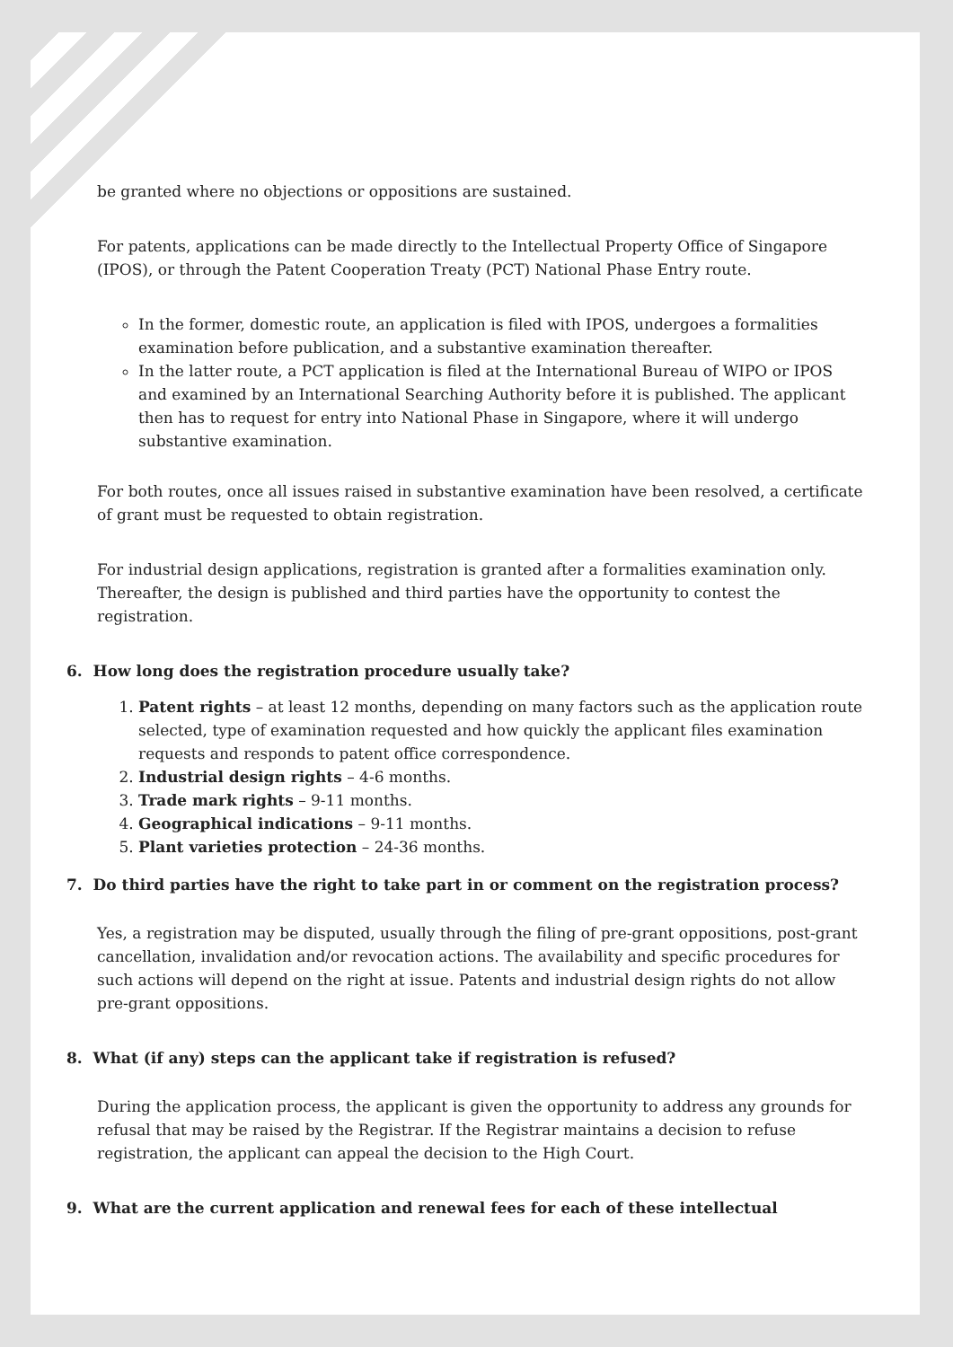be granted where no objections or oppositions are sustained.
For patents, applications can be made directly to the Intellectual Property Office of Singapore (IPOS), or through the Patent Cooperation Treaty (PCT) National Phase Entry route.
In the former, domestic route, an application is filed with IPOS, undergoes a formalities examination before publication, and a substantive examination thereafter.
In the latter route, a PCT application is filed at the International Bureau of WIPO or IPOS and examined by an International Searching Authority before it is published. The applicant then has to request for entry into National Phase in Singapore, where it will undergo substantive examination.
For both routes, once all issues raised in substantive examination have been resolved, a certificate of grant must be requested to obtain registration.
For industrial design applications, registration is granted after a formalities examination only. Thereafter, the design is published and third parties have the opportunity to contest the registration.
6. How long does the registration procedure usually take?
1. Patent rights – at least 12 months, depending on many factors such as the application route selected, type of examination requested and how quickly the applicant files examination requests and responds to patent office correspondence.
2. Industrial design rights – 4-6 months.
3. Trade mark rights – 9-11 months.
4. Geographical indications – 9-11 months.
5. Plant varieties protection – 24-36 months.
7. Do third parties have the right to take part in or comment on the registration process?
Yes, a registration may be disputed, usually through the filing of pre-grant oppositions, post-grant cancellation, invalidation and/or revocation actions. The availability and specific procedures for such actions will depend on the right at issue. Patents and industrial design rights do not allow pre-grant oppositions.
8. What (if any) steps can the applicant take if registration is refused?
During the application process, the applicant is given the opportunity to address any grounds for refusal that may be raised by the Registrar. If the Registrar maintains a decision to refuse registration, the applicant can appeal the decision to the High Court.
9. What are the current application and renewal fees for each of these intellectual